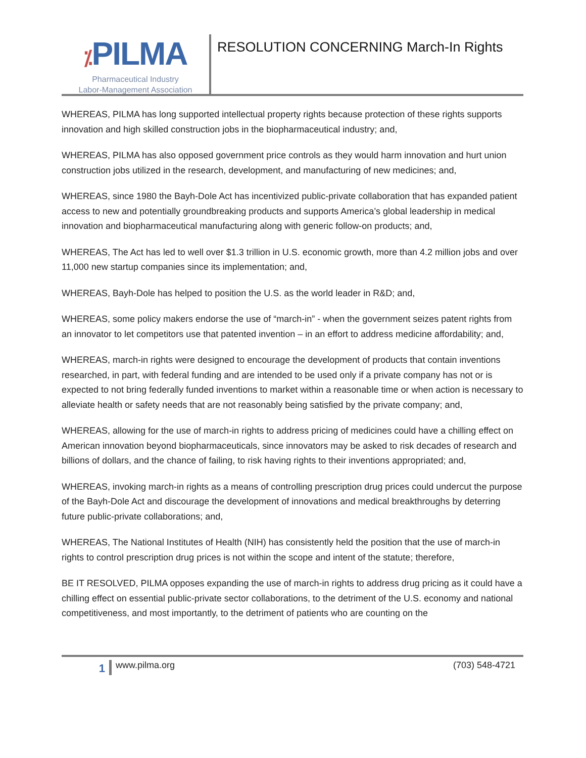⁒PILMA
Pharmaceutical Industry
Labor-Management Association
RESOLUTION CONCERNING March-In Rights
WHEREAS, PILMA has long supported intellectual property rights because protection of these rights supports innovation and high skilled construction jobs in the biopharmaceutical industry; and,
WHEREAS, PILMA has also opposed government price controls as they would harm innovation and hurt union construction jobs utilized in the research, development, and manufacturing of new medicines; and,
WHEREAS, since 1980 the Bayh-Dole Act has incentivized public-private collaboration that has expanded patient access to new and potentially groundbreaking products and supports America’s global leadership in medical innovation and biopharmaceutical manufacturing along with generic follow-on products; and,
WHEREAS, The Act has led to well over $1.3 trillion in U.S. economic growth, more than 4.2 million jobs and over 11,000 new startup companies since its implementation; and,
WHEREAS, Bayh-Dole has helped to position the U.S. as the world leader in R&D; and,
WHEREAS, some policy makers endorse the use of “march-in” - when the government seizes patent rights from an innovator to let competitors use that patented invention – in an effort to address medicine affordability; and,
WHEREAS, march-in rights were designed to encourage the development of products that contain inventions researched, in part, with federal funding and are intended to be used only if a private company has not or is expected to not bring federally funded inventions to market within a reasonable time or when action is necessary to alleviate health or safety needs that are not reasonably being satisfied by the private company; and,
WHEREAS, allowing for the use of march-in rights to address pricing of medicines could have a chilling effect on American innovation beyond biopharmaceuticals, since innovators may be asked to risk decades of research and billions of dollars, and the chance of failing, to risk having rights to their inventions appropriated; and,
WHEREAS, invoking march-in rights as a means of controlling prescription drug prices could undercut the purpose of the Bayh-Dole Act and discourage the development of innovations and medical breakthroughs by deterring future public-private collaborations; and,
WHEREAS, The National Institutes of Health (NIH) has consistently held the position that the use of march-in rights to control prescription drug prices is not within the scope and intent of the statute; therefore,
BE IT RESOLVED, PILMA opposes expanding the use of march-in rights to address drug pricing as it could have a chilling effect on essential public-private sector collaborations, to the detriment of the U.S. economy and national competitiveness, and most importantly, to the detriment of patients who are counting on the
1
www.pilma.org (703) 548-4721